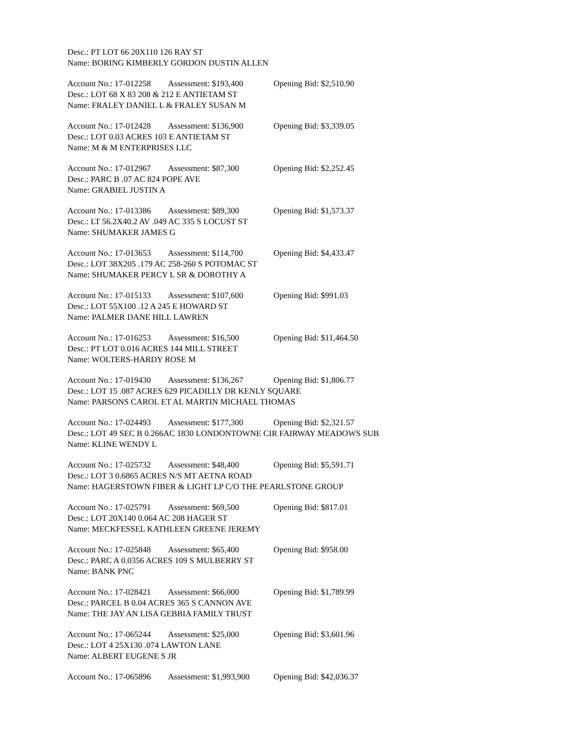Desc.: PT LOT 66 20X110 126 RAY ST
Name: BORING KIMBERLY GORDON DUSTIN ALLEN
Account No.: 17-012258 Assessment: $193,400 Opening Bid: $2,510.90
Desc.: LOT 68 X 83 208 & 212 E ANTIETAM ST
Name: FRALEY DANIEL L & FRALEY SUSAN M
Account No.: 17-012428 Assessment: $136,900 Opening Bid: $3,339.05
Desc.: LOT 0.03 ACRES 103 E ANTIETAM ST
Name: M & M ENTERPRISES LLC
Account No.: 17-012967 Assessment: $87,300 Opening Bid: $2,252.45
Desc.: PARC B .07 AC 824 POPE AVE
Name: GRABIEL JUSTIN A
Account No.: 17-013386 Assessment: $89,300 Opening Bid: $1,573.37
Desc.: LT 56.2X40.2 AV .049 AC 335 S LOCUST ST
Name: SHUMAKER JAMES G
Account No.: 17-013653 Assessment: $114,700 Opening Bid: $4,433.47
Desc.: LOT 38X205 .179 AC 258-260 S POTOMAC ST
Name: SHUMAKER PERCY L SR & DOROTHY A
Account No.: 17-015133 Assessment: $107,600 Opening Bid: $991.03
Desc.: LOT 55X100 .12 A 245 E HOWARD ST
Name: PALMER DANE HILL LAWREN
Account No.: 17-016253 Assessment: $16,500 Opening Bid: $11,464.50
Desc.: PT LOT 0.016 ACRES 144 MILL STREET
Name: WOLTERS-HARDY ROSE M
Account No.: 17-019430 Assessment: $136,267 Opening Bid: $1,806.77
Desc.: LOT 15 .087 ACRES 629 PICADILLY DR KENLY SQUARE
Name: PARSONS CAROL ET AL MARTIN MICHAEL THOMAS
Account No.: 17-024493 Assessment: $177,300 Opening Bid: $2,321.57
Desc.: LOT 49 SEC B 0.266AC 1830 LONDONTOWNE CIR FAIRWAY MEADOWS SUB
Name: KLINE WENDY L
Account No.: 17-025732 Assessment: $48,400 Opening Bid: $5,591.71
Desc.: LOT 3 0.6865 ACRES N/S MT AETNA ROAD
Name: HAGERSTOWN FIBER & LIGHT LP C/O THE PEARLSTONE GROUP
Account No.: 17-025791 Assessment: $69,500 Opening Bid: $817.01
Desc.: LOT 20X140 0.064 AC 208 HAGER ST
Name: MECKFESSEL KATHLEEN GREENE JEREMY
Account No.: 17-025848 Assessment: $65,400 Opening Bid: $958.00
Desc.: PARC A 0.0356 ACRES 109 S MULBERRY ST
Name: BANK PNC
Account No.: 17-028421 Assessment: $66,000 Opening Bid: $1,789.99
Desc.: PARCEL B 0.04 ACRES 365 S CANNON AVE
Name: THE JAY AN LISA GEBBIA FAMILY TRUST
Account No.: 17-065244 Assessment: $25,000 Opening Bid: $3,601.96
Desc.: LOT 4 25X130 .074 LAWTON LANE
Name: ALBERT EUGENE S JR
Account No.: 17-065896 Assessment: $1,993,900 Opening Bid: $42,036.37